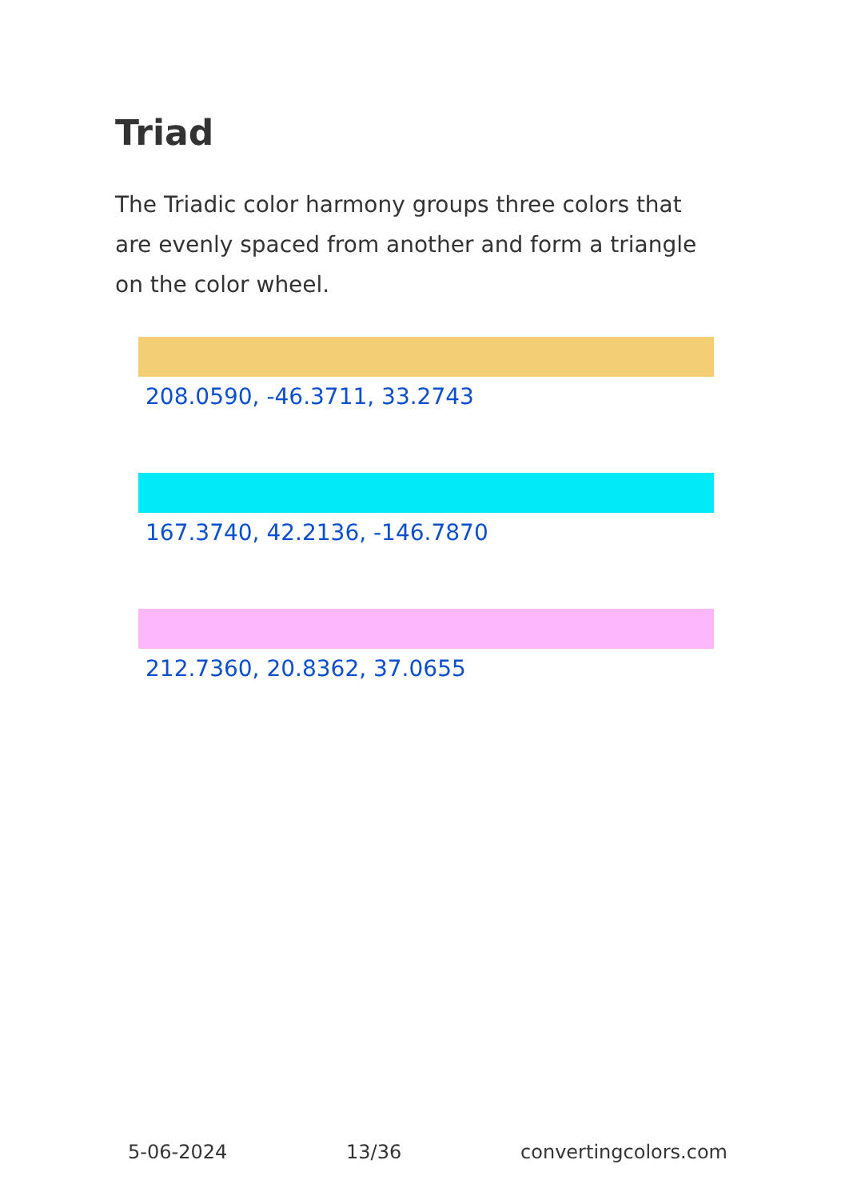Triad
The Triadic color harmony groups three colors that are evenly spaced from another and form a triangle on the color wheel.
208.0590, -46.3711, 33.2743
167.3740, 42.2136, -146.7870
212.7360, 20.8362, 37.0655
5-06-2024 13/36 convertingcolors.com